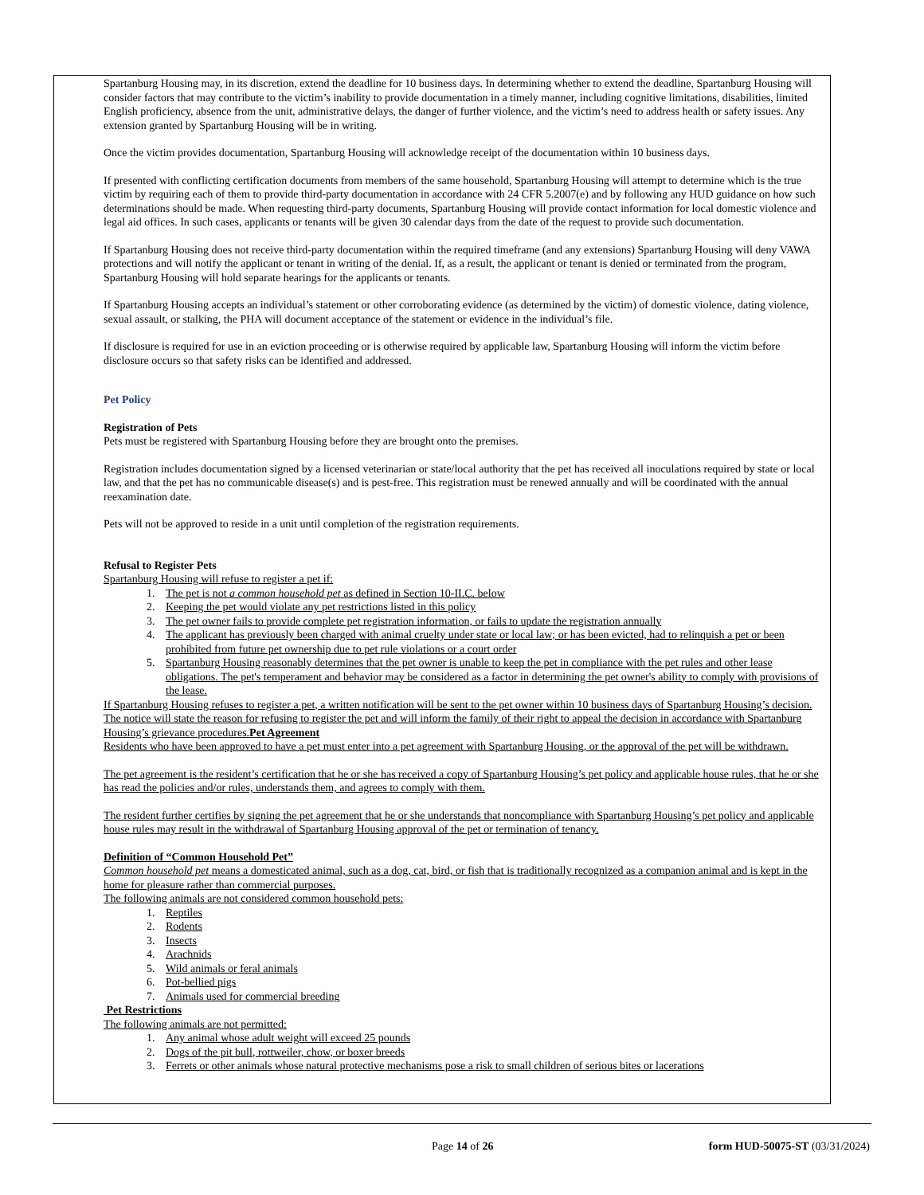Spartanburg Housing may, in its discretion, extend the deadline for 10 business days. In determining whether to extend the deadline, Spartanburg Housing will consider factors that may contribute to the victim’s inability to provide documentation in a timely manner, including cognitive limitations, disabilities, limited English proficiency, absence from the unit, administrative delays, the danger of further violence, and the victim’s need to address health or safety issues. Any extension granted by Spartanburg Housing will be in writing.
Once the victim provides documentation, Spartanburg Housing will acknowledge receipt of the documentation within 10 business days.
If presented with conflicting certification documents from members of the same household, Spartanburg Housing will attempt to determine which is the true victim by requiring each of them to provide third-party documentation in accordance with 24 CFR 5.2007(e) and by following any HUD guidance on how such determinations should be made. When requesting third-party documents, Spartanburg Housing will provide contact information for local domestic violence and legal aid offices. In such cases, applicants or tenants will be given 30 calendar days from the date of the request to provide such documentation.
If Spartanburg Housing does not receive third-party documentation within the required timeframe (and any extensions) Spartanburg Housing will deny VAWA protections and will notify the applicant or tenant in writing of the denial. If, as a result, the applicant or tenant is denied or terminated from the program, Spartanburg Housing will hold separate hearings for the applicants or tenants.
If Spartanburg Housing accepts an individual’s statement or other corroborating evidence (as determined by the victim) of domestic violence, dating violence, sexual assault, or stalking, the PHA will document acceptance of the statement or evidence in the individual’s file.
If disclosure is required for use in an eviction proceeding or is otherwise required by applicable law, Spartanburg Housing will inform the victim before disclosure occurs so that safety risks can be identified and addressed.
Pet Policy
Registration of Pets
Pets must be registered with Spartanburg Housing before they are brought onto the premises.
Registration includes documentation signed by a licensed veterinarian or state/local authority that the pet has received all inoculations required by state or local law, and that the pet has no communicable disease(s) and is pest-free. This registration must be renewed annually and will be coordinated with the annual reexamination date.
Pets will not be approved to reside in a unit until completion of the registration requirements.
Refusal to Register Pets
Spartanburg Housing will refuse to register a pet if:
1. The pet is not a common household pet as defined in Section 10-II.C. below
2. Keeping the pet would violate any pet restrictions listed in this policy
3. The pet owner fails to provide complete pet registration information, or fails to update the registration annually
4. The applicant has previously been charged with animal cruelty under state or local law; or has been evicted, had to relinquish a pet or been prohibited from future pet ownership due to pet rule violations or a court order
5. Spartanburg Housing reasonably determines that the pet owner is unable to keep the pet in compliance with the pet rules and other lease obligations. The pet's temperament and behavior may be considered as a factor in determining the pet owner's ability to comply with provisions of the lease.
If Spartanburg Housing refuses to register a pet, a written notification will be sent to the pet owner within 10 business days of Spartanburg Housing’s decision. The notice will state the reason for refusing to register the pet and will inform the family of their right to appeal the decision in accordance with Spartanburg Housing’s grievance procedures.Pet Agreement
Residents who have been approved to have a pet must enter into a pet agreement with Spartanburg Housing, or the approval of the pet will be withdrawn.
The pet agreement is the resident’s certification that he or she has received a copy of Spartanburg Housing’s pet policy and applicable house rules, that he or she has read the policies and/or rules, understands them, and agrees to comply with them.
The resident further certifies by signing the pet agreement that he or she understands that noncompliance with Spartanburg Housing’s pet policy and applicable house rules may result in the withdrawal of Spartanburg Housing approval of the pet or termination of tenancy.
Definition of “Common Household Pet”
Common household pet means a domesticated animal, such as a dog, cat, bird, or fish that is traditionally recognized as a companion animal and is kept in the home for pleasure rather than commercial purposes.
The following animals are not considered common household pets:
1. Reptiles
2. Rodents
3. Insects
4. Arachnids
5. Wild animals or feral animals
6. Pot-bellied pigs
7. Animals used for commercial breeding
Pet Restrictions
The following animals are not permitted:
1. Any animal whose adult weight will exceed 25 pounds
2. Dogs of the pit bull, rottweiler, chow, or boxer breeds
3. Ferrets or other animals whose natural protective mechanisms pose a risk to small children of serious bites or lacerations
Page 14 of 26 form HUD-50075-ST (03/31/2024)